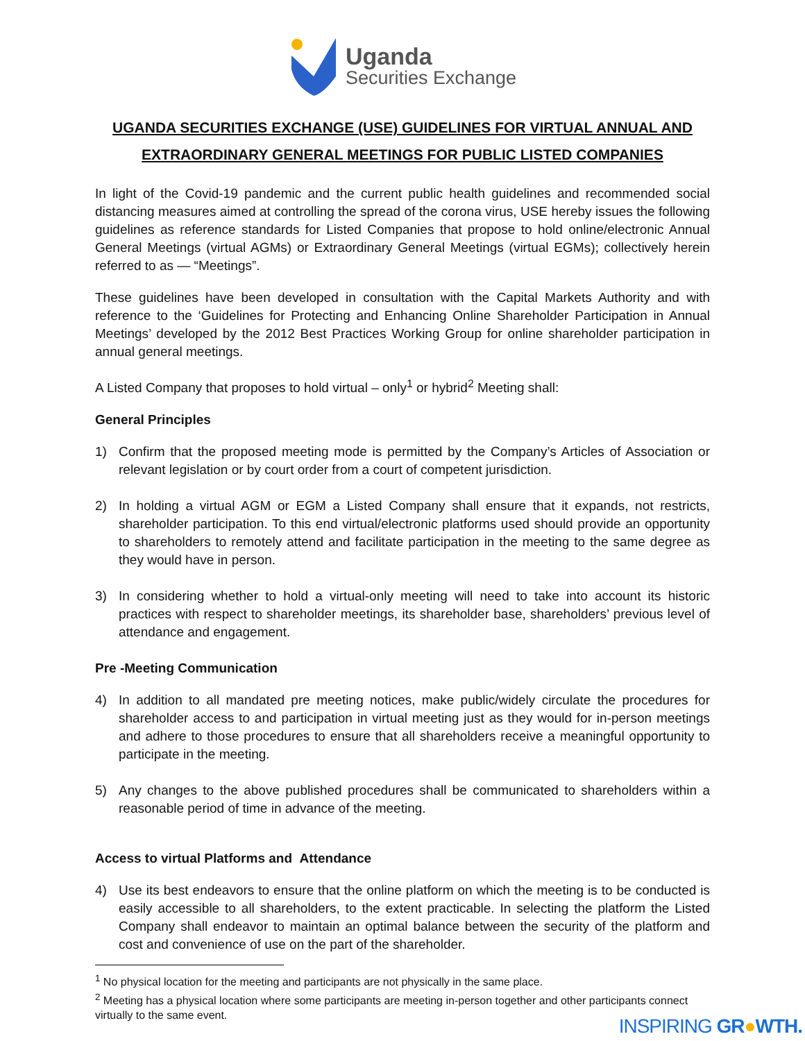Uganda
Securities Exchange
UGANDA SECURITIES EXCHANGE (USE) GUIDELINES FOR VIRTUAL ANNUAL AND EXTRAORDINARY GENERAL MEETINGS FOR PUBLIC LISTED COMPANIES
In light of the Covid-19 pandemic and the current public health guidelines and recommended social distancing measures aimed at controlling the spread of the corona virus, USE hereby issues the following guidelines as reference standards for Listed Companies that propose to hold online/electronic Annual General Meetings (virtual AGMs) or Extraordinary General Meetings (virtual EGMs); collectively herein referred to as — “Meetings”.
These guidelines have been developed in consultation with the Capital Markets Authority and with reference to the ‘Guidelines for Protecting and Enhancing Online Shareholder Participation in Annual Meetings’ developed by the 2012 Best Practices Working Group for online shareholder participation in annual general meetings.
A Listed Company that proposes to hold virtual – only<sup>1</sup> or hybrid<sup>2</sup> Meeting shall:
General Principles
1) Confirm that the proposed meeting mode is permitted by the Company’s Articles of Association or relevant legislation or by court order from a court of competent jurisdiction.
2) In holding a virtual AGM or EGM a Listed Company shall ensure that it expands, not restricts, shareholder participation. To this end virtual/electronic platforms used should provide an opportunity to shareholders to remotely attend and facilitate participation in the meeting to the same degree as they would have in person.
3) In considering whether to hold a virtual-only meeting will need to take into account its historic practices with respect to shareholder meetings, its shareholder base, shareholders’ previous level of attendance and engagement.
Pre -Meeting Communication
4) In addition to all mandated pre meeting notices, make public/widely circulate the procedures for shareholder access to and participation in virtual meeting just as they would for in-person meetings and adhere to those procedures to ensure that all shareholders receive a meaningful opportunity to participate in the meeting.
5) Any changes to the above published procedures shall be communicated to shareholders within a reasonable period of time in advance of the meeting.
Access to virtual Platforms and Attendance
4) Use its best endeavors to ensure that the online platform on which the meeting is to be conducted is easily accessible to all shareholders, to the extent practicable. In selecting the platform the Listed Company shall endeavor to maintain an optimal balance between the security of the platform and cost and convenience of use on the part of the shareholder.
<sup>1</sup> No physical location for the meeting and participants are not physically in the same place.
<sup>2</sup> Meeting has a physical location where some participants are meeting in-person together and other participants connect virtually to the same event.
INSPIRING GR●WTH.